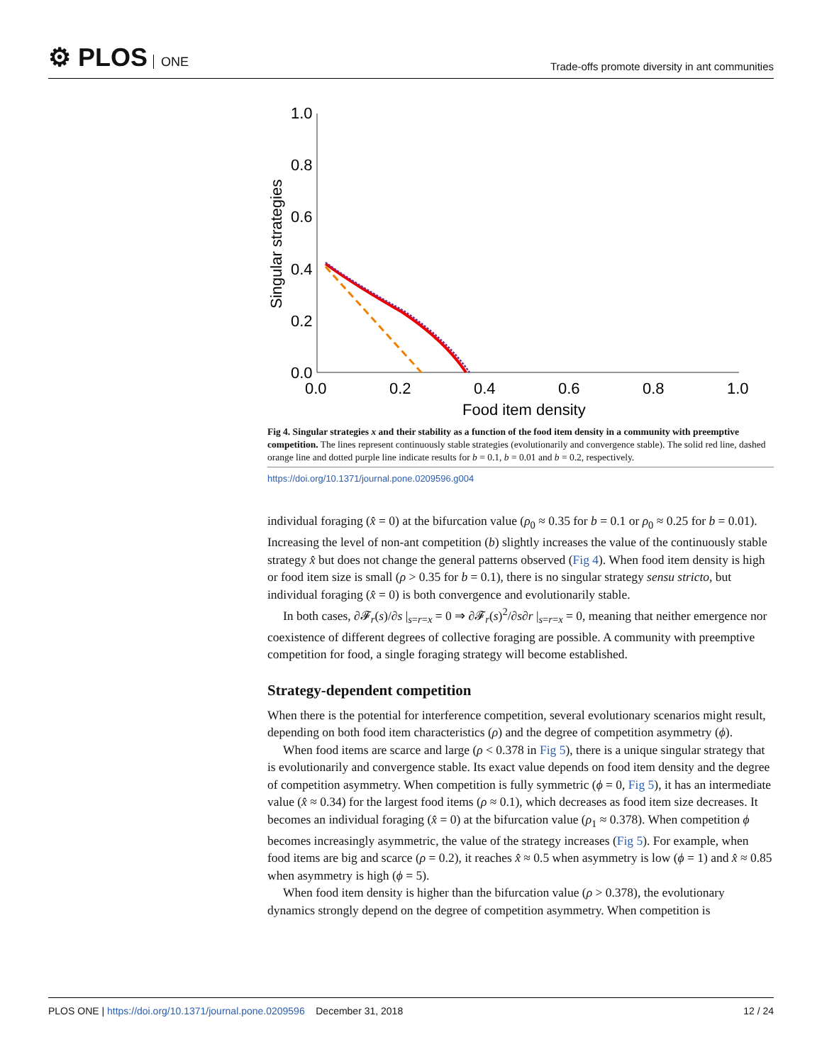⚙ PLOS ONE
Trade-offs promote diversity in ant communities
1.0
0.8
0.6
0.4
0.2
0.0
0.0
0.2
0.4
0.6
0.8
1.0
Food item density
Singular strategies
Fig 4. Singular strategies x and their stability as a function of the food item density in a community with preemptive competition. The lines represent continuously stable strategies (evolutionarily and convergence stable). The solid red line, dashed orange line and dotted purple line indicate results for b = 0.1, b = 0.01 and b = 0.2, respectively.
https://doi.org/10.1371/journal.pone.0209596.g004
individual foraging (x̂ = 0) at the bifurcation value (ρ<sub>0</sub> ≈ 0.35 for b = 0.1 or ρ<sub>0</sub> ≈ 0.25 for b = 0.01). Increasing the level of non-ant competition (b) slightly increases the value of the continuously stable strategy x̂ but does not change the general patterns observed (Fig 4). When food item density is high or food item size is small (ρ > 0.35 for b = 0.1), there is no singular strategy sensu stricto, but individual foraging (x̂ = 0) is both convergence and evolutionarily stable.
In both cases, ∂𝓕<sub>r</sub>(s)/∂s |<sub>s=r=x</sub> = 0 ⇒ ∂𝓕<sub>r</sub>(s)<sup>2</sup>/∂s∂r |<sub>s=r=x</sub> = 0, meaning that neither emergence nor coexistence of different degrees of collective foraging are possible. A community with preemptive competition for food, a single foraging strategy will become established.
Strategy-dependent competition
When there is the potential for interference competition, several evolutionary scenarios might result, depending on both food item characteristics (ρ) and the degree of competition asymmetry (ϕ).
When food items are scarce and large (ρ < 0.378 in Fig 5), there is a unique singular strategy that is evolutionarily and convergence stable. Its exact value depends on food item density and the degree of competition asymmetry. When competition is fully symmetric (ϕ = 0, Fig 5), it has an intermediate value (x̂ ≈ 0.34) for the largest food items (ρ ≈ 0.1), which decreases as food item size decreases. It becomes an individual foraging (x̂ = 0) at the bifurcation value (ρ<sub>1</sub> ≈ 0.378). When competition ϕ becomes increasingly asymmetric, the value of the strategy increases (Fig 5). For example, when food items are big and scarce (ρ = 0.2), it reaches x̂ ≈ 0.5 when asymmetry is low (ϕ = 1) and x̂ ≈ 0.85 when asymmetry is high (ϕ = 5).
When food item density is higher than the bifurcation value (ρ > 0.378), the evolutionary dynamics strongly depend on the degree of competition asymmetry. When competition is
PLOS ONE | https://doi.org/10.1371/journal.pone.0209596 December 31, 2018
12 / 24